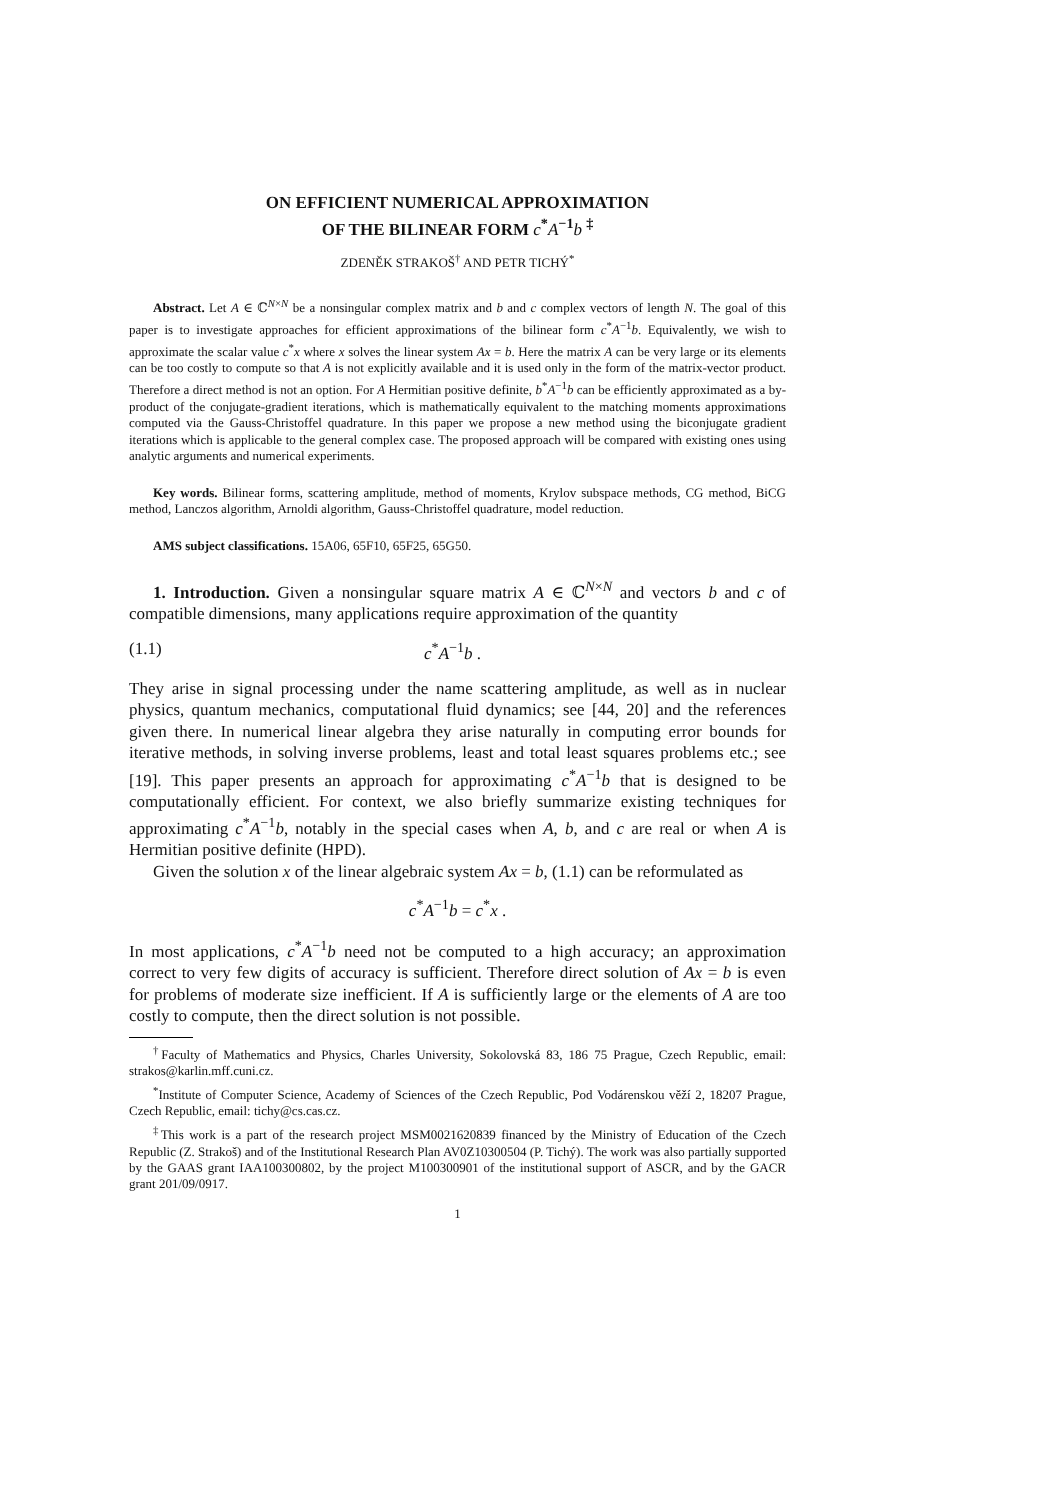ON EFFICIENT NUMERICAL APPROXIMATION
OF THE BILINEAR FORM c<sup>*</sup>A<sup>−1</sup>b <sup>‡</sup>
ZDENĚK STRAKOŠ<sup>†</sup> AND PETR TICHÝ<sup>*</sup>
Abstract. Let A ∈ ℂ<sup>N×N</sup> be a nonsingular complex matrix and b and c complex vectors of length N. The goal of this paper is to investigate approaches for efficient approximations of the bilinear form c<sup>*</sup>A<sup>−1</sup>b. Equivalently, we wish to approximate the scalar value c<sup>*</sup>x where x solves the linear system Ax = b. Here the matrix A can be very large or its elements can be too costly to compute so that A is not explicitly available and it is used only in the form of the matrix-vector product. Therefore a direct method is not an option. For A Hermitian positive definite, b<sup>*</sup>A<sup>−1</sup>b can be efficiently approximated as a by-product of the conjugate-gradient iterations, which is mathematically equivalent to the matching moments approximations computed via the Gauss-Christoffel quadrature. In this paper we propose a new method using the biconjugate gradient iterations which is applicable to the general complex case. The proposed approach will be compared with existing ones using analytic arguments and numerical experiments.
Key words. Bilinear forms, scattering amplitude, method of moments, Krylov subspace methods, CG method, BiCG method, Lanczos algorithm, Arnoldi algorithm, Gauss-Christoffel quadrature, model reduction.
AMS subject classifications. 15A06, 65F10, 65F25, 65G50.
1. Introduction. Given a nonsingular square matrix A ∈ ℂ<sup>N×N</sup> and vectors b and c of compatible dimensions, many applications require approximation of the quantity
(1.1) c<sup>*</sup>A<sup>−1</sup>b .
They arise in signal processing under the name scattering amplitude, as well as in nuclear physics, quantum mechanics, computational fluid dynamics; see [44, 20] and the references given there. In numerical linear algebra they arise naturally in computing error bounds for iterative methods, in solving inverse problems, least and total least squares problems etc.; see [19]. This paper presents an approach for approximating c<sup>*</sup>A<sup>−1</sup>b that is designed to be computationally efficient. For context, we also briefly summarize existing techniques for approximating c<sup>*</sup>A<sup>−1</sup>b, notably in the special cases when A, b, and c are real or when A is Hermitian positive definite (HPD).
Given the solution x of the linear algebraic system Ax = b, (1.1) can be reformulated as
c<sup>*</sup>A<sup>−1</sup>b = c<sup>*</sup>x .
In most applications, c<sup>*</sup>A<sup>−1</sup>b need not be computed to a high accuracy; an approximation correct to very few digits of accuracy is sufficient. Therefore direct solution of Ax = b is even for problems of moderate size inefficient. If A is sufficiently large or the elements of A are too costly to compute, then the direct solution is not possible.
<sup>†</sup> Faculty of Mathematics and Physics, Charles University, Sokolovská 83, 186 75 Prague, Czech Republic, email: strakos@karlin.mff.cuni.cz.
<sup>*</sup> Institute of Computer Science, Academy of Sciences of the Czech Republic, Pod Vodárenskou věží 2, 18207 Prague, Czech Republic, email: tichy@cs.cas.cz.
<sup>‡</sup> This work is a part of the research project MSM0021620839 financed by the Ministry of Education of the Czech Republic (Z. Strakoš) and of the Institutional Research Plan AV0Z10300504 (P. Tichý). The work was also partially supported by the GAAS grant IAA100300802, by the project M100300901 of the institutional support of ASCR, and by the GACR grant 201/09/0917.
1